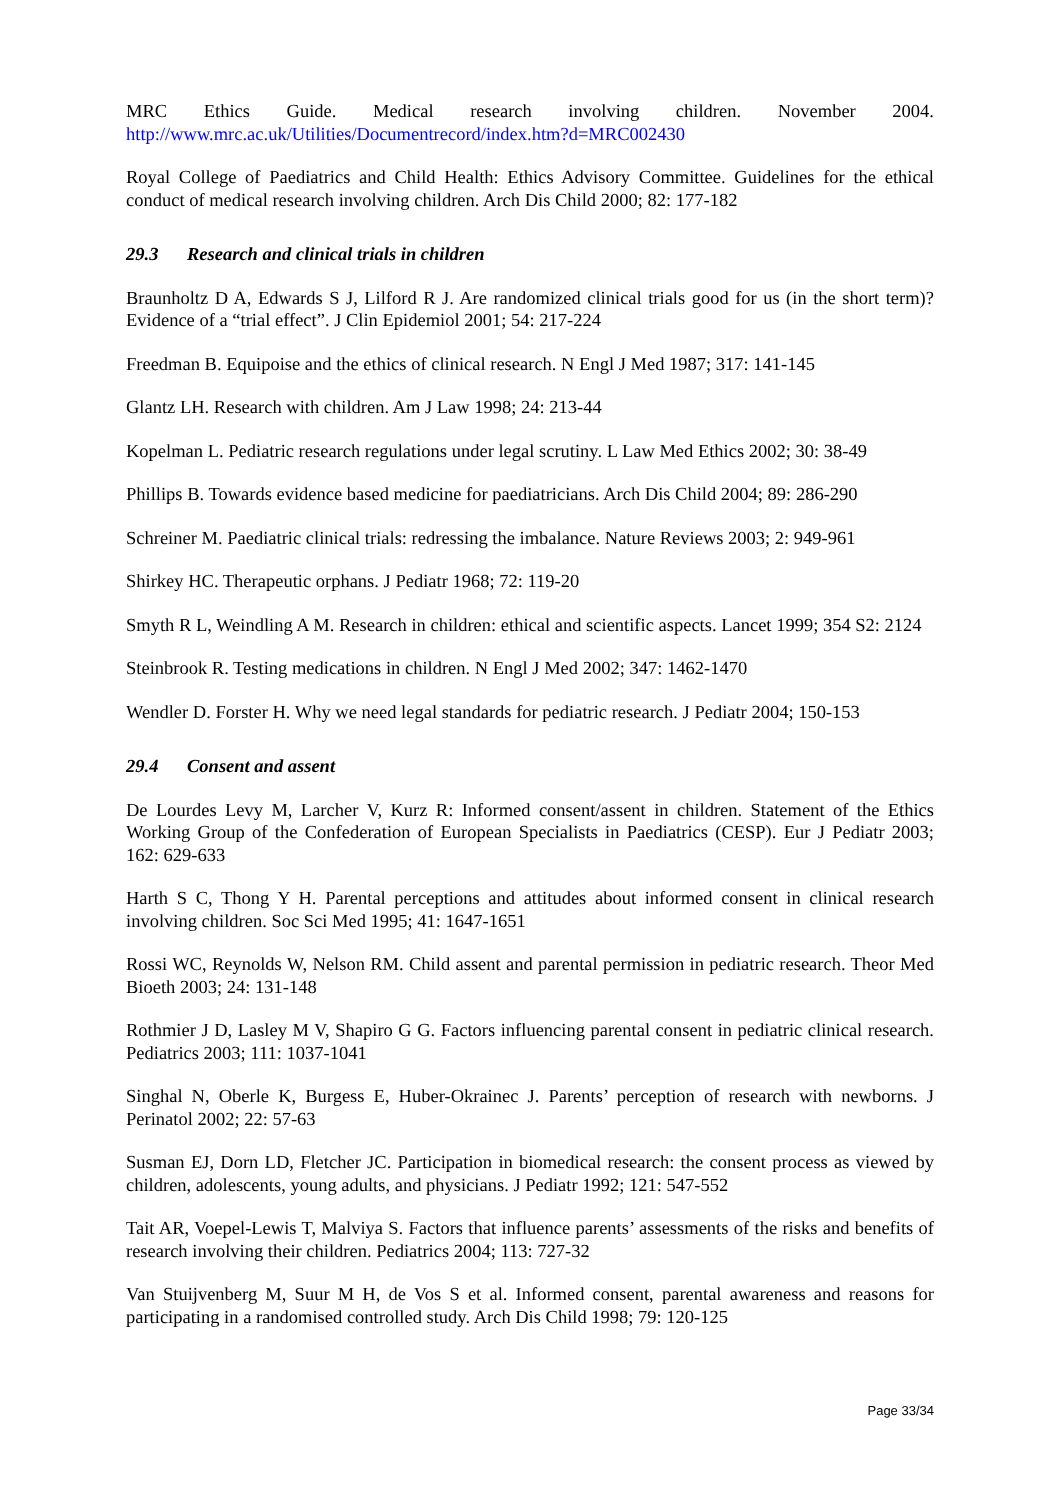MRC Ethics Guide. Medical research involving children. November 2004.
http://www.mrc.ac.uk/Utilities/Documentrecord/index.htm?d=MRC002430
Royal College of Paediatrics and Child Health: Ethics Advisory Committee. Guidelines for the ethical conduct of medical research involving children. Arch Dis Child 2000; 82: 177-182
29.3 Research and clinical trials in children
Braunholtz D A, Edwards S J, Lilford R J. Are randomized clinical trials good for us (in the short term)? Evidence of a “trial effect”. J Clin Epidemiol 2001; 54: 217-224
Freedman B. Equipoise and the ethics of clinical research. N Engl J Med 1987; 317: 141-145
Glantz LH. Research with children. Am J Law 1998; 24: 213-44
Kopelman L. Pediatric research regulations under legal scrutiny. L Law Med Ethics 2002; 30: 38-49
Phillips B. Towards evidence based medicine for paediatricians. Arch Dis Child 2004; 89: 286-290
Schreiner M. Paediatric clinical trials: redressing the imbalance. Nature Reviews 2003; 2: 949-961
Shirkey HC. Therapeutic orphans. J Pediatr 1968; 72: 119-20
Smyth R L, Weindling A M. Research in children: ethical and scientific aspects. Lancet 1999; 354 S2: 2124
Steinbrook R. Testing medications in children. N Engl J Med 2002; 347: 1462-1470
Wendler D. Forster H. Why we need legal standards for pediatric research. J Pediatr 2004; 150-153
29.4 Consent and assent
De Lourdes Levy M, Larcher V, Kurz R: Informed consent/assent in children. Statement of the Ethics Working Group of the Confederation of European Specialists in Paediatrics (CESP). Eur J Pediatr 2003; 162: 629-633
Harth S C, Thong Y H. Parental perceptions and attitudes about informed consent in clinical research involving children. Soc Sci Med 1995; 41: 1647-1651
Rossi WC, Reynolds W, Nelson RM. Child assent and parental permission in pediatric research. Theor Med Bioeth 2003; 24: 131-148
Rothmier J D, Lasley M V, Shapiro G G. Factors influencing parental consent in pediatric clinical research. Pediatrics 2003; 111: 1037-1041
Singhal N, Oberle K, Burgess E, Huber-Okrainec J. Parents’ perception of research with newborns. J Perinatol 2002; 22: 57-63
Susman EJ, Dorn LD, Fletcher JC. Participation in biomedical research: the consent process as viewed by children, adolescents, young adults, and physicians. J Pediatr 1992; 121: 547-552
Tait AR, Voepel-Lewis T, Malviya S. Factors that influence parents’ assessments of the risks and benefits of research involving their children. Pediatrics 2004; 113: 727-32
Van Stuijvenberg M, Suur M H, de Vos S et al. Informed consent, parental awareness and reasons for participating in a randomised controlled study. Arch Dis Child 1998; 79: 120-125
Page 33/34